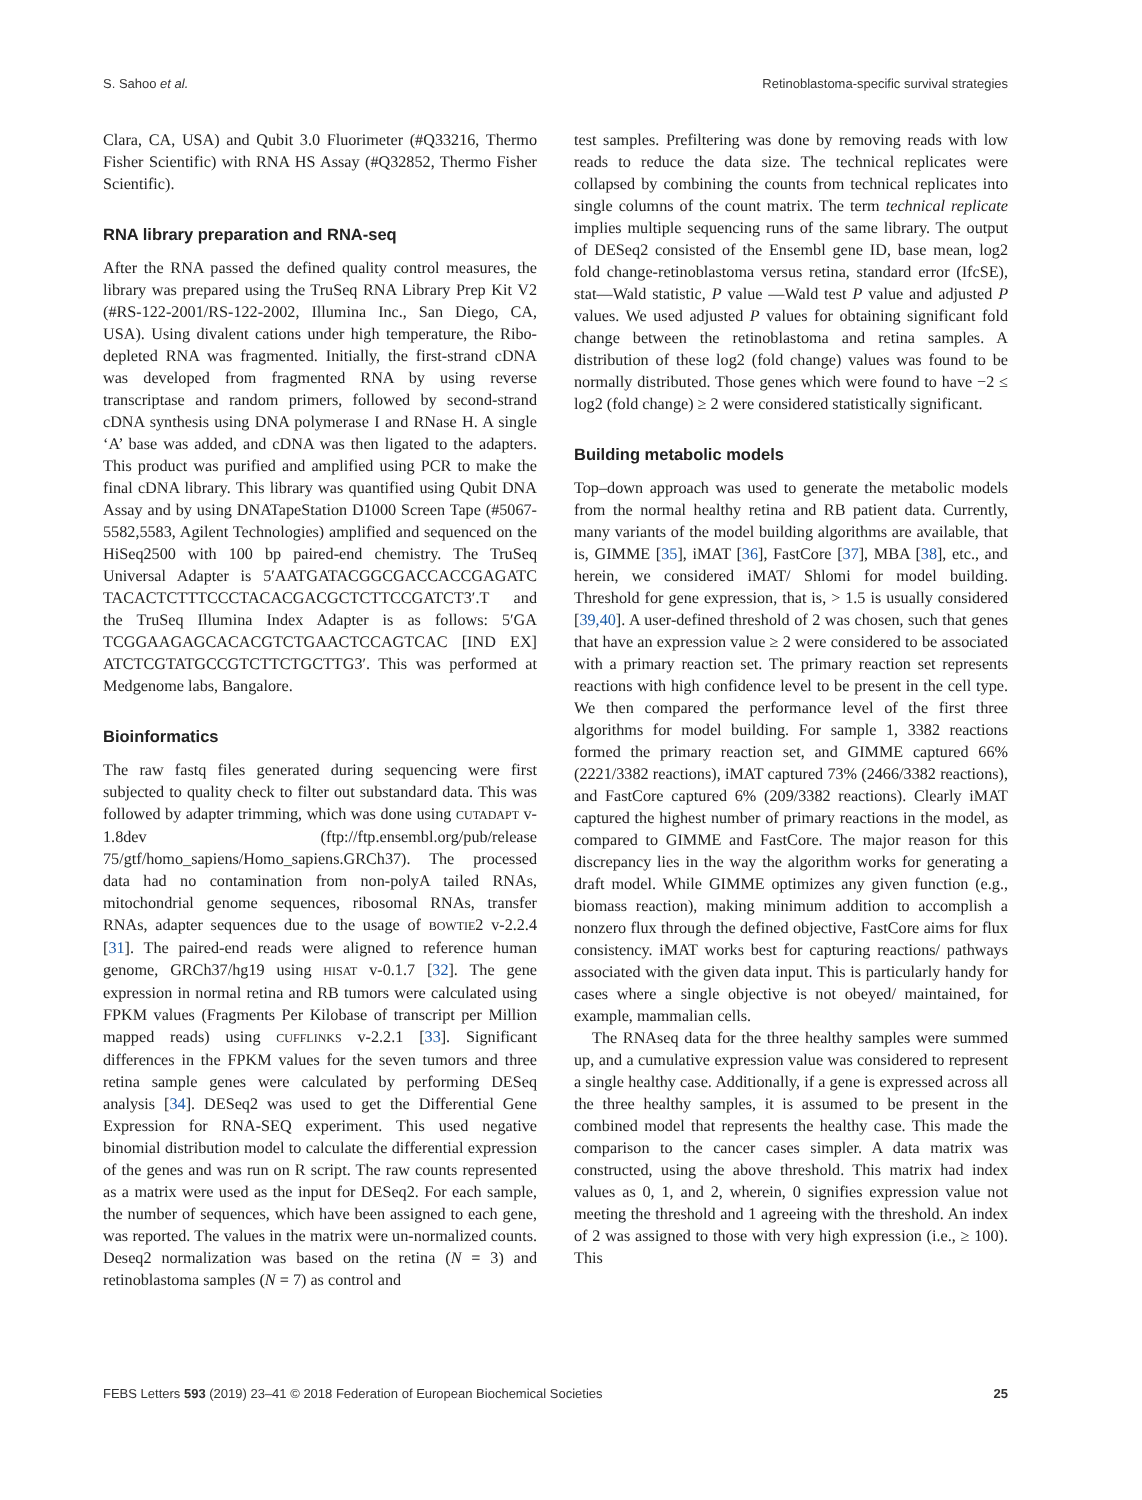S. Sahoo et al. Retinoblastoma-specific survival strategies
Clara, CA, USA) and Qubit 3.0 Fluorimeter (#Q33216, Thermo Fisher Scientific) with RNA HS Assay (#Q32852, Thermo Fisher Scientific).
RNA library preparation and RNA-seq
After the RNA passed the defined quality control measures, the library was prepared using the TruSeq RNA Library Prep Kit V2 (#RS-122-2001/RS-122-2002, Illumina Inc., San Diego, CA, USA). Using divalent cations under high temperature, the Ribo-depleted RNA was fragmented. Initially, the first-strand cDNA was developed from fragmented RNA by using reverse transcriptase and random primers, followed by second-strand cDNA synthesis using DNA polymerase I and RNase H. A single ‘A’ base was added, and cDNA was then ligated to the adapters. This product was purified and amplified using PCR to make the final cDNA library. This library was quantified using Qubit DNA Assay and by using DNATapeStation D1000 Screen Tape (#5067-5582,5583, Agilent Technologies) amplified and sequenced on the HiSeq2500 with 100 bp paired-end chemistry. The TruSeq Universal Adapter is 5′AATGATACGGCGACCACCGAGATC TACACTCTTTCCCTACACGACGCTCTTCCGATCT3′.T and the TruSeq Illumina Index Adapter is as follows: 5′GA TCGGAAGAGCACACGTCTGAACTCCAGTCAC [IND EX] ATCTCGTATGCCGTCTTCTGCTTG3′. This was performed at Medgenome labs, Bangalore.
Bioinformatics
The raw fastq files generated during sequencing were first subjected to quality check to filter out substandard data. This was followed by adapter trimming, which was done using CUTADAPT v-1.8dev (ftp://ftp.ensembl.org/pub/release 75/gtf/homo_sapiens/Homo_sapiens.GRCh37). The processed data had no contamination from non-polyA tailed RNAs, mitochondrial genome sequences, ribosomal RNAs, transfer RNAs, adapter sequences due to the usage of BOWTIE2 v-2.2.4 [31]. The paired-end reads were aligned to reference human genome, GRCh37/hg19 using HISAT v-0.1.7 [32]. The gene expression in normal retina and RB tumors were calculated using FPKM values (Fragments Per Kilobase of transcript per Million mapped reads) using CUFFLINKS v-2.2.1 [33]. Significant differences in the FPKM values for the seven tumors and three retina sample genes were calculated by performing DESeq analysis [34]. DESeq2 was used to get the Differential Gene Expression for RNA-SEQ experiment. This used negative binomial distribution model to calculate the differential expression of the genes and was run on R script. The raw counts represented as a matrix were used as the input for DESeq2. For each sample, the number of sequences, which have been assigned to each gene, was reported. The values in the matrix were un-normalized counts. Deseq2 normalization was based on the retina (N = 3) and retinoblastoma samples (N = 7) as control and
test samples. Prefiltering was done by removing reads with low reads to reduce the data size. The technical replicates were collapsed by combining the counts from technical replicates into single columns of the count matrix. The term technical replicate implies multiple sequencing runs of the same library. The output of DESeq2 consisted of the Ensembl gene ID, base mean, log2 fold change-retinoblastoma versus retina, standard error (IfcSE), stat—Wald statistic, P value —Wald test P value and adjusted P values. We used adjusted P values for obtaining significant fold change between the retinoblastoma and retina samples. A distribution of these log2 (fold change) values was found to be normally distributed. Those genes which were found to have −2 ≤ log2 (fold change) ≥ 2 were considered statistically significant.
Building metabolic models
Top–down approach was used to generate the metabolic models from the normal healthy retina and RB patient data. Currently, many variants of the model building algorithms are available, that is, GIMME [35], iMAT [36], FastCore [37], MBA [38], etc., and herein, we considered iMAT/ Shlomi for model building. Threshold for gene expression, that is, > 1.5 is usually considered [39,40]. A user-defined threshold of 2 was chosen, such that genes that have an expression value ≥ 2 were considered to be associated with a primary reaction set. The primary reaction set represents reactions with high confidence level to be present in the cell type. We then compared the performance level of the first three algorithms for model building. For sample 1, 3382 reactions formed the primary reaction set, and GIMME captured 66% (2221/3382 reactions), iMAT captured 73% (2466/3382 reactions), and FastCore captured 6% (209/3382 reactions). Clearly iMAT captured the highest number of primary reactions in the model, as compared to GIMME and FastCore. The major reason for this discrepancy lies in the way the algorithm works for generating a draft model. While GIMME optimizes any given function (e.g., biomass reaction), making minimum addition to accomplish a nonzero flux through the defined objective, FastCore aims for flux consistency. iMAT works best for capturing reactions/ pathways associated with the given data input. This is particularly handy for cases where a single objective is not obeyed/ maintained, for example, mammalian cells.
The RNAseq data for the three healthy samples were summed up, and a cumulative expression value was considered to represent a single healthy case. Additionally, if a gene is expressed across all the three healthy samples, it is assumed to be present in the combined model that represents the healthy case. This made the comparison to the cancer cases simpler. A data matrix was constructed, using the above threshold. This matrix had index values as 0, 1, and 2, wherein, 0 signifies expression value not meeting the threshold and 1 agreeing with the threshold. An index of 2 was assigned to those with very high expression (i.e., ≥ 100). This
FEBS Letters 593 (2019) 23–41 © 2018 Federation of European Biochemical Societies 25